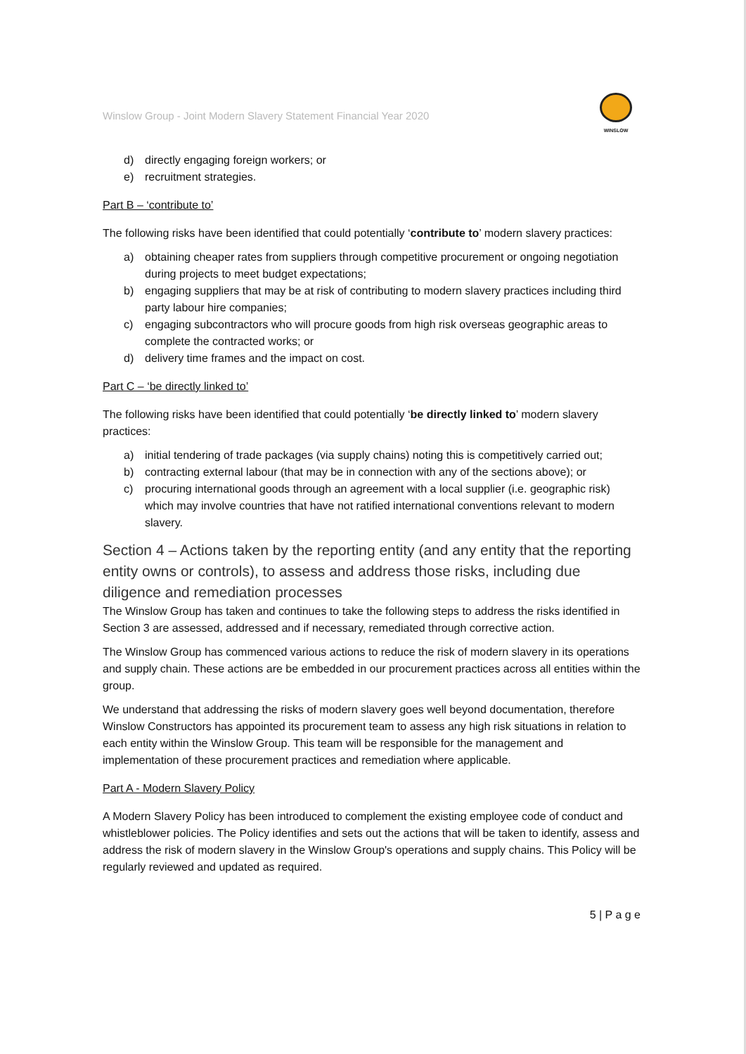Winslow Group - Joint Modern Slavery Statement Financial Year 2020
WINSLOW
d) directly engaging foreign workers; or
e) recruitment strategies.
Part B – ‘contribute to’
The following risks have been identified that could potentially ‘contribute to’ modern slavery practices:
a) obtaining cheaper rates from suppliers through competitive procurement or ongoing negotiation during projects to meet budget expectations;
b) engaging suppliers that may be at risk of contributing to modern slavery practices including third party labour hire companies;
c) engaging subcontractors who will procure goods from high risk overseas geographic areas to complete the contracted works; or
d) delivery time frames and the impact on cost.
Part C – ‘be directly linked to’
The following risks have been identified that could potentially ‘be directly linked to’ modern slavery practices:
a) initial tendering of trade packages (via supply chains) noting this is competitively carried out;
b) contracting external labour (that may be in connection with any of the sections above); or
c) procuring international goods through an agreement with a local supplier (i.e. geographic risk) which may involve countries that have not ratified international conventions relevant to modern slavery.
Section 4 – Actions taken by the reporting entity (and any entity that the reporting entity owns or controls), to assess and address those risks, including due diligence and remediation processes
The Winslow Group has taken and continues to take the following steps to address the risks identified in Section 3 are assessed, addressed and if necessary, remediated through corrective action.
The Winslow Group has commenced various actions to reduce the risk of modern slavery in its operations and supply chain. These actions are be embedded in our procurement practices across all entities within the group.
We understand that addressing the risks of modern slavery goes well beyond documentation, therefore Winslow Constructors has appointed its procurement team to assess any high risk situations in relation to each entity within the Winslow Group. This team will be responsible for the management and implementation of these procurement practices and remediation where applicable.
Part A - Modern Slavery Policy
A Modern Slavery Policy has been introduced to complement the existing employee code of conduct and whistleblower policies. The Policy identifies and sets out the actions that will be taken to identify, assess and address the risk of modern slavery in the Winslow Group's operations and supply chains. This Policy will be regularly reviewed and updated as required.
5 | P a g e